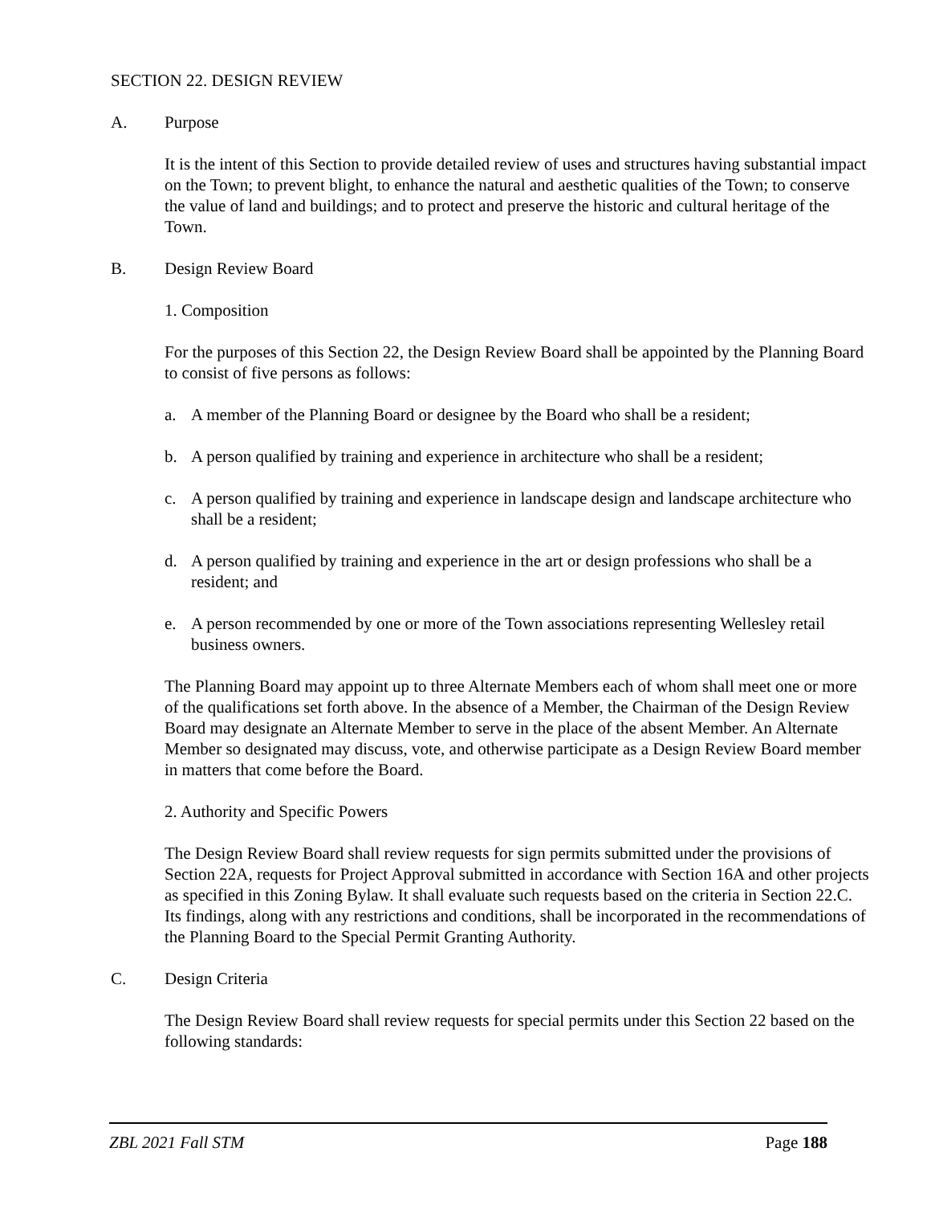SECTION 22. DESIGN REVIEW
A. Purpose
It is the intent of this Section to provide detailed review of uses and structures having substantial impact on the Town; to prevent blight, to enhance the natural and aesthetic qualities of the Town; to conserve the value of land and buildings; and to protect and preserve the historic and cultural heritage of the Town.
B. Design Review Board
1. Composition
For the purposes of this Section 22, the Design Review Board shall be appointed by the Planning Board to consist of five persons as follows:
a. A member of the Planning Board or designee by the Board who shall be a resident;
b. A person qualified by training and experience in architecture who shall be a resident;
c. A person qualified by training and experience in landscape design and landscape architecture who shall be a resident;
d. A person qualified by training and experience in the art or design professions who shall be a resident; and
e. A person recommended by one or more of the Town associations representing Wellesley retail business owners.
The Planning Board may appoint up to three Alternate Members each of whom shall meet one or more of the qualifications set forth above. In the absence of a Member, the Chairman of the Design Review Board may designate an Alternate Member to serve in the place of the absent Member. An Alternate Member so designated may discuss, vote, and otherwise participate as a Design Review Board member in matters that come before the Board.
2. Authority and Specific Powers
The Design Review Board shall review requests for sign permits submitted under the provisions of Section 22A, requests for Project Approval submitted in accordance with Section 16A and other projects as specified in this Zoning Bylaw. It shall evaluate such requests based on the criteria in Section 22.C. Its findings, along with any restrictions and conditions, shall be incorporated in the recommendations of the Planning Board to the Special Permit Granting Authority.
C. Design Criteria
The Design Review Board shall review requests for special permits under this Section 22 based on the following standards:
ZBL 2021 Fall STM Page 188